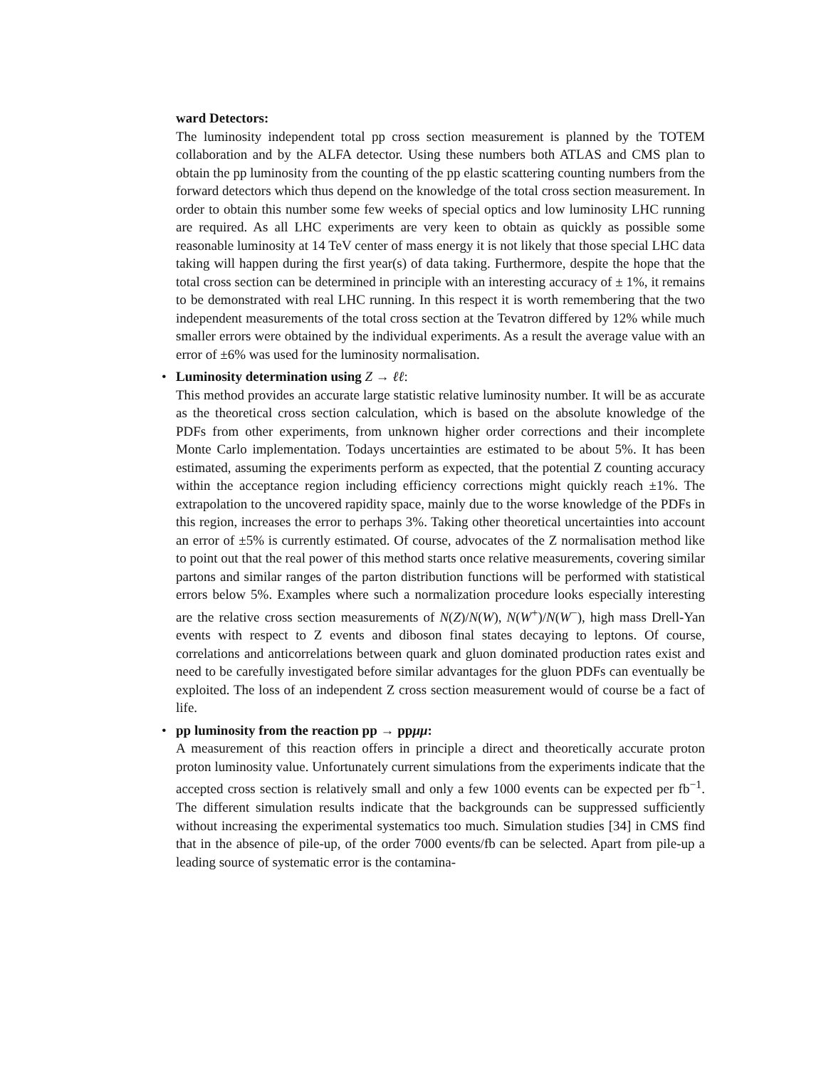ward Detectors:
The luminosity independent total pp cross section measurement is planned by the TOTEM collaboration and by the ALFA detector. Using these numbers both ATLAS and CMS plan to obtain the pp luminosity from the counting of the pp elastic scattering counting numbers from the forward detectors which thus depend on the knowledge of the total cross section measurement. In order to obtain this number some few weeks of special optics and low luminosity LHC running are required. As all LHC experiments are very keen to obtain as quickly as possible some reasonable luminosity at 14 TeV center of mass energy it is not likely that those special LHC data taking will happen during the first year(s) of data taking. Furthermore, despite the hope that the total cross section can be determined in principle with an interesting accuracy of ± 1%, it remains to be demonstrated with real LHC running. In this respect it is worth remembering that the two independent measurements of the total cross section at the Tevatron differed by 12% while much smaller errors were obtained by the individual experiments. As a result the average value with an error of ±6% was used for the luminosity normalisation.
•
Luminosity determination using Z → ℓℓ:
This method provides an accurate large statistic relative luminosity number. It will be as accurate as the theoretical cross section calculation, which is based on the absolute knowledge of the PDFs from other experiments, from unknown higher order corrections and their incomplete Monte Carlo implementation. Todays uncertainties are estimated to be about 5%. It has been estimated, assuming the experiments perform as expected, that the potential Z counting accuracy within the acceptance region including efficiency corrections might quickly reach ±1%. The extrapolation to the uncovered rapidity space, mainly due to the worse knowledge of the PDFs in this region, increases the error to perhaps 3%. Taking other theoretical uncertainties into account an error of ±5% is currently estimated. Of course, advocates of the Z normalisation method like to point out that the real power of this method starts once relative measurements, covering similar partons and similar ranges of the parton distribution functions will be performed with statistical errors below 5%. Examples where such a normalization procedure looks especially interesting are the relative cross section measurements of N(Z)/N(W), N(W<sup>+</sup>)/N(W<sup>−</sup>), high mass Drell-Yan events with respect to Z events and diboson final states decaying to leptons. Of course, correlations and anticorrelations between quark and gluon dominated production rates exist and need to be carefully investigated before similar advantages for the gluon PDFs can eventually be exploited. The loss of an independent Z cross section measurement would of course be a fact of life.
•
pp luminosity from the reaction pp → ppμμ:
A measurement of this reaction offers in principle a direct and theoretically accurate proton proton luminosity value. Unfortunately current simulations from the experiments indicate that the accepted cross section is relatively small and only a few 1000 events can be expected per fb<sup>−1</sup>. The different simulation results indicate that the backgrounds can be suppressed sufficiently without increasing the experimental systematics too much. Simulation studies [34] in CMS find that in the absence of pile-up, of the order 7000 events/fb can be selected. Apart from pile-up a leading source of systematic error is the contamina-